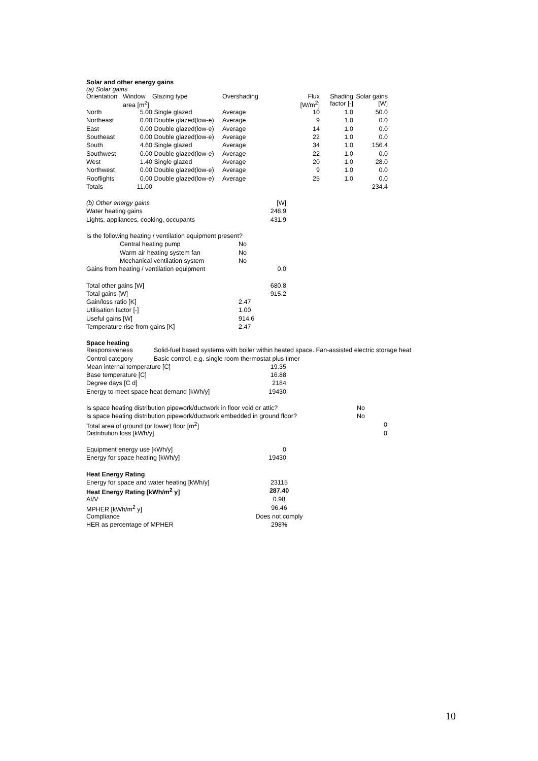Solar and other energy gains
(a) Solar gains
| Orientation | Window area [m<sup>2</sup>] | Glazing type | Overshading | Flux [W/m<sup>2</sup>] | Shading factor [-] | Solar gains [W] |
| --- | --- | --- | --- | --- | --- | --- |
| North | 5.00 | Single glazed | Average | 10 | 1.0 | 50.0 |
| Northeast | 0.00 | Double glazed(low-e) | Average | 9 | 1.0 | 0.0 |
| East | 0.00 | Double glazed(low-e) | Average | 14 | 1.0 | 0.0 |
| Southeast | 0.00 | Double glazed(low-e) | Average | 22 | 1.0 | 0.0 |
| South | 4.60 | Single glazed | Average | 34 | 1.0 | 156.4 |
| Southwest | 0.00 | Double glazed(low-e) | Average | 22 | 1.0 | 0.0 |
| West | 1.40 | Single glazed | Average | 20 | 1.0 | 28.0 |
| Northwest | 0.00 | Double glazed(low-e) | Average | 9 | 1.0 | 0.0 |
| Rooflights | 0.00 | Double glazed(low-e) | Average | 25 | 1.0 | 0.0 |
| Totals | 11.00 | | | | | 234.4 |
| (b) Other energy gains | | [W] |
| Water heating gains | | 248.9 |
| Lights, appliances, cooking, occupants | | 431.9 |
| Is the following heating / ventilation equipment present? | | |
| Central heating pump | No | |
| Warm air heating system fan | No | |
| Mechanical ventilation system | No | |
| Gains from heating / ventilation equipment | | 0.0 |
| Total other gains [W] | | 680.8 |
| Total gains [W] | | 915.2 |
| Gain/loss ratio [K] | 2.47 | |
| Utilisation factor [-] | 1.00 | |
| Useful gains [W] | 914.6 | |
| Temperature rise from gains [K] | 2.47 | |
Space heating
| Responsiveness | Solid-fuel based systems with boiler within heated space. Fan-assisted electric storage heat |
| Control category | Basic control, e.g. single room thermostat plus timer |
| Mean internal temperature [C] | 19.35 |
| Base temperature [C] | 16.88 |
| Degree days [C d] | 2184 |
| Energy to meet space heat demand [kWh/y] | 19430 |
| Is space heating distribution pipework/ductwork in floor void or attic? | No |
| Is space heating distribution pipework/ductwork embedded in ground floor? | No |
| Total area of ground (or lower) floor [m<sup>2</sup>] | 0 |
| Distribution loss [kWh/y] | 0 |
| Equipment energy use [kWh/y] | 0 |
| Energy for space heating [kWh/y] | 19430 |
| Heat Energy Rating | |
| Energy for space and water heating [kWh/y] | 23115 |
| Heat Energy Rating [kWh/m<sup>2</sup> y] | 287.40 |
| At/V | 0.98 |
| MPHER [kWh/m<sup>2</sup> y] | 96.46 |
| Compliance | Does not comply |
| HER as percentage of MPHER | 298% |
10